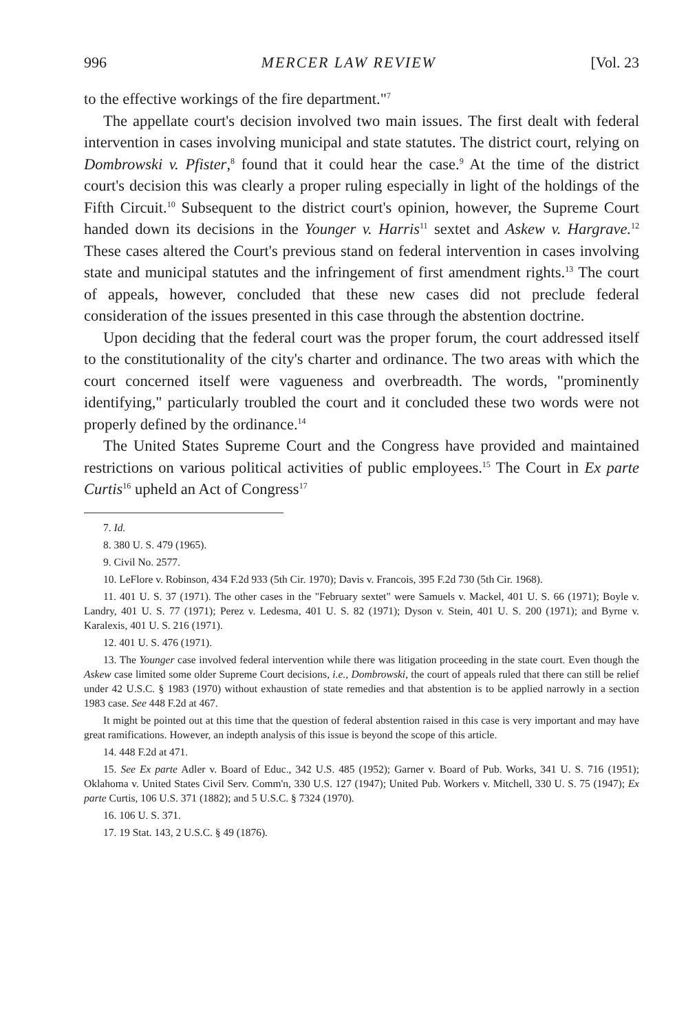996 MERCER LAW REVIEW [Vol. 23
to the effective workings of the fire department."<sup>7</sup>
The appellate court's decision involved two main issues. The first dealt with federal intervention in cases involving municipal and state statutes. The district court, relying on Dombrowski v. Pfister,<sup>8</sup> found that it could hear the case.<sup>9</sup> At the time of the district court's decision this was clearly a proper ruling especially in light of the holdings of the Fifth Circuit.<sup>10</sup> Subsequent to the district court's opinion, however, the Supreme Court handed down its decisions in the Younger v. Harris<sup>11</sup> sextet and Askew v. Hargrave.<sup>12</sup> These cases altered the Court's previous stand on federal intervention in cases involving state and municipal statutes and the infringement of first amendment rights.<sup>13</sup> The court of appeals, however, concluded that these new cases did not preclude federal consideration of the issues presented in this case through the abstention doctrine.
Upon deciding that the federal court was the proper forum, the court addressed itself to the constitutionality of the city's charter and ordinance. The two areas with which the court concerned itself were vagueness and overbreadth. The words, "prominently identifying," particularly troubled the court and it concluded these two words were not properly defined by the ordinance.<sup>14</sup>
The United States Supreme Court and the Congress have provided and maintained restrictions on various political activities of public employees.<sup>15</sup> The Court in Ex parte Curtis<sup>16</sup> upheld an Act of Congress<sup>17</sup>
7. Id.
8. 380 U. S. 479 (1965).
9. Civil No. 2577.
10. LeFlore v. Robinson, 434 F.2d 933 (5th Cir. 1970); Davis v. Francois, 395 F.2d 730 (5th Cir. 1968).
11. 401 U. S. 37 (1971). The other cases in the "February sextet" were Samuels v. Mackel, 401 U. S. 66 (1971); Boyle v. Landry, 401 U. S. 77 (1971); Perez v. Ledesma, 401 U. S. 82 (1971); Dyson v. Stein, 401 U. S. 200 (1971); and Byrne v. Karalexis, 401 U. S. 216 (1971).
12. 401 U. S. 476 (1971).
13. The Younger case involved federal intervention while there was litigation proceeding in the state court. Even though the Askew case limited some older Supreme Court decisions, i.e., Dombrowski, the court of appeals ruled that there can still be relief under 42 U.S.C. § 1983 (1970) without exhaustion of state remedies and that abstention is to be applied narrowly in a section 1983 case. See 448 F.2d at 467.
It might be pointed out at this time that the question of federal abstention raised in this case is very important and may have great ramifications. However, an indepth analysis of this issue is beyond the scope of this article.
14. 448 F.2d at 471.
15. See Ex parte Adler v. Board of Educ., 342 U.S. 485 (1952); Garner v. Board of Pub. Works, 341 U. S. 716 (1951); Oklahoma v. United States Civil Serv. Comm'n, 330 U.S. 127 (1947); United Pub. Workers v. Mitchell, 330 U. S. 75 (1947); Ex parte Curtis, 106 U.S. 371 (1882); and 5 U.S.C. § 7324 (1970).
16. 106 U. S. 371.
17. 19 Stat. 143, 2 U.S.C. § 49 (1876).